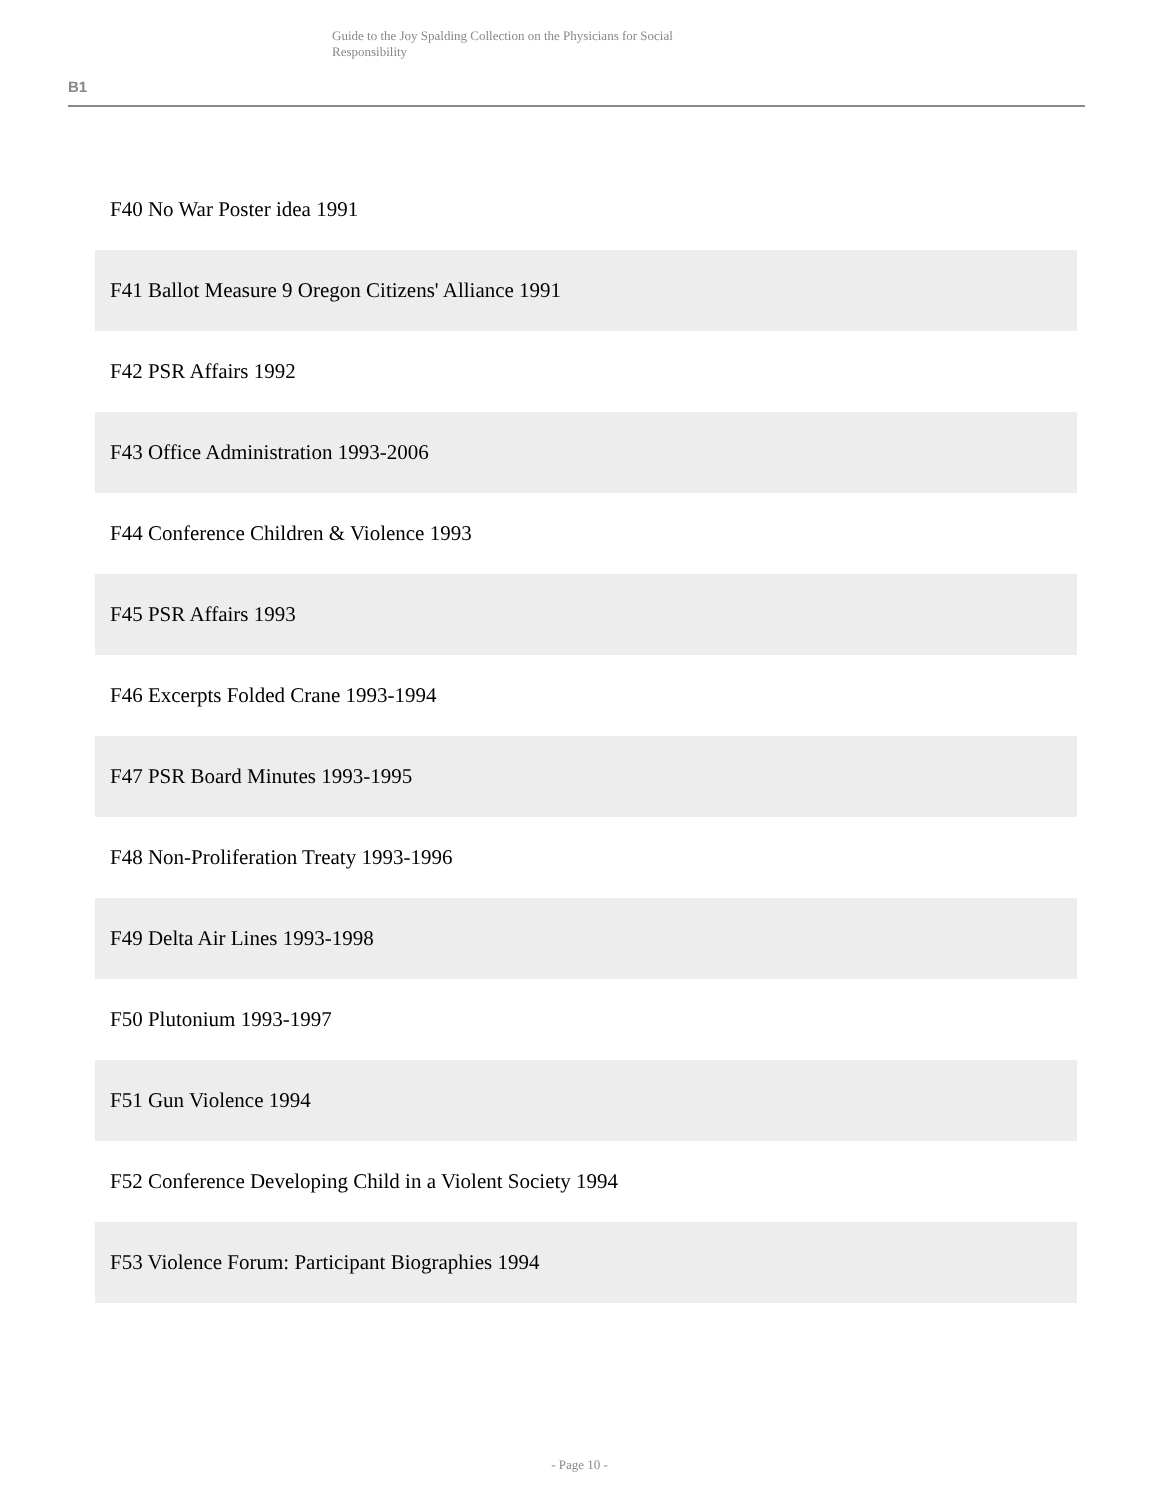Guide to the Joy Spalding Collection on the Physicians for Social Responsibility
B1
F40 No War Poster idea 1991
F41 Ballot Measure 9 Oregon Citizens' Alliance 1991
F42 PSR Affairs 1992
F43 Office Administration 1993-2006
F44 Conference Children & Violence 1993
F45 PSR Affairs 1993
F46 Excerpts Folded Crane 1993-1994
F47 PSR Board Minutes 1993-1995
F48 Non-Proliferation Treaty 1993-1996
F49 Delta Air Lines 1993-1998
F50 Plutonium 1993-1997
F51 Gun Violence 1994
F52 Conference Developing Child in a Violent Society 1994
F53 Violence Forum: Participant Biographies 1994
- Page 10 -